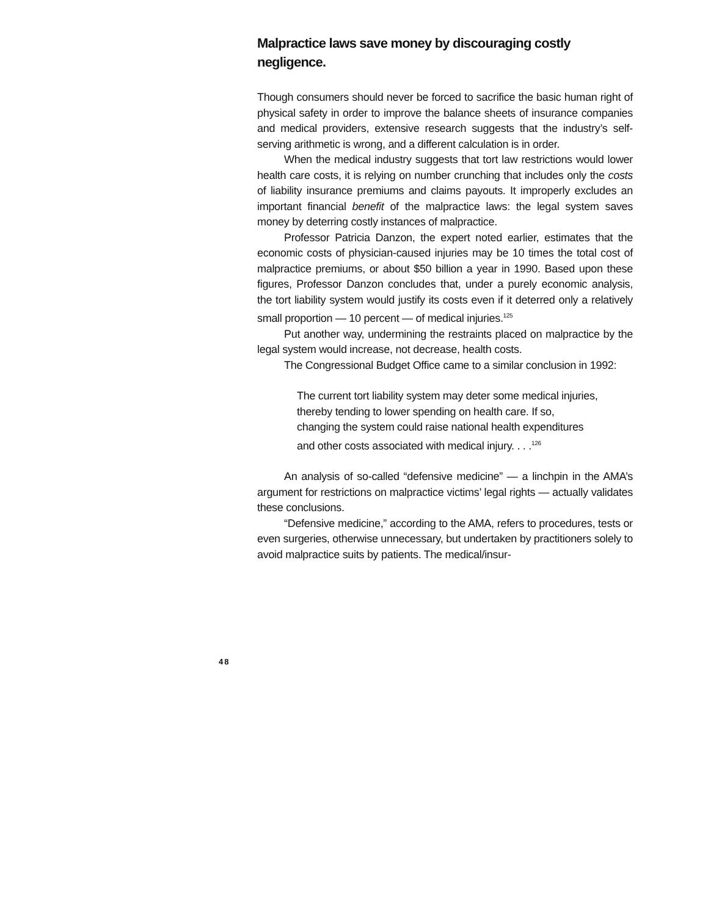Malpractice laws save money by discouraging costly negligence.
Though consumers should never be forced to sacrifice the basic human right of physical safety in order to improve the balance sheets of insurance companies and medical providers, extensive research suggests that the industry’s self-serving arithmetic is wrong, and a different calculation is in order.
When the medical industry suggests that tort law restrictions would lower health care costs, it is relying on number crunching that includes only the costs of liability insurance premiums and claims payouts. It improperly excludes an important financial benefit of the malpractice laws: the legal system saves money by deterring costly instances of malpractice.
Professor Patricia Danzon, the expert noted earlier, estimates that the economic costs of physician-caused injuries may be 10 times the total cost of malpractice premiums, or about $50 billion a year in 1990. Based upon these figures, Professor Danzon concludes that, under a purely economic analysis, the tort liability system would justify its costs even if it deterred only a relatively small proportion — 10 percent — of medical injuries.<sup>125</sup>
Put another way, undermining the restraints placed on malpractice by the legal system would increase, not decrease, health costs.
The Congressional Budget Office came to a similar conclusion in 1992:
The current tort liability system may deter some medical injuries, thereby tending to lower spending on health care. If so, changing the system could raise national health expenditures and other costs associated with medical injury. . . .<sup>126</sup>
An analysis of so-called “defensive medicine” — a linchpin in the AMA’s argument for restrictions on malpractice victims’ legal rights — actually validates these conclusions.
“Defensive medicine,” according to the AMA, refers to procedures, tests or even surgeries, otherwise unnecessary, but undertaken by practitioners solely to avoid malpractice suits by patients. The medical/insur-
48